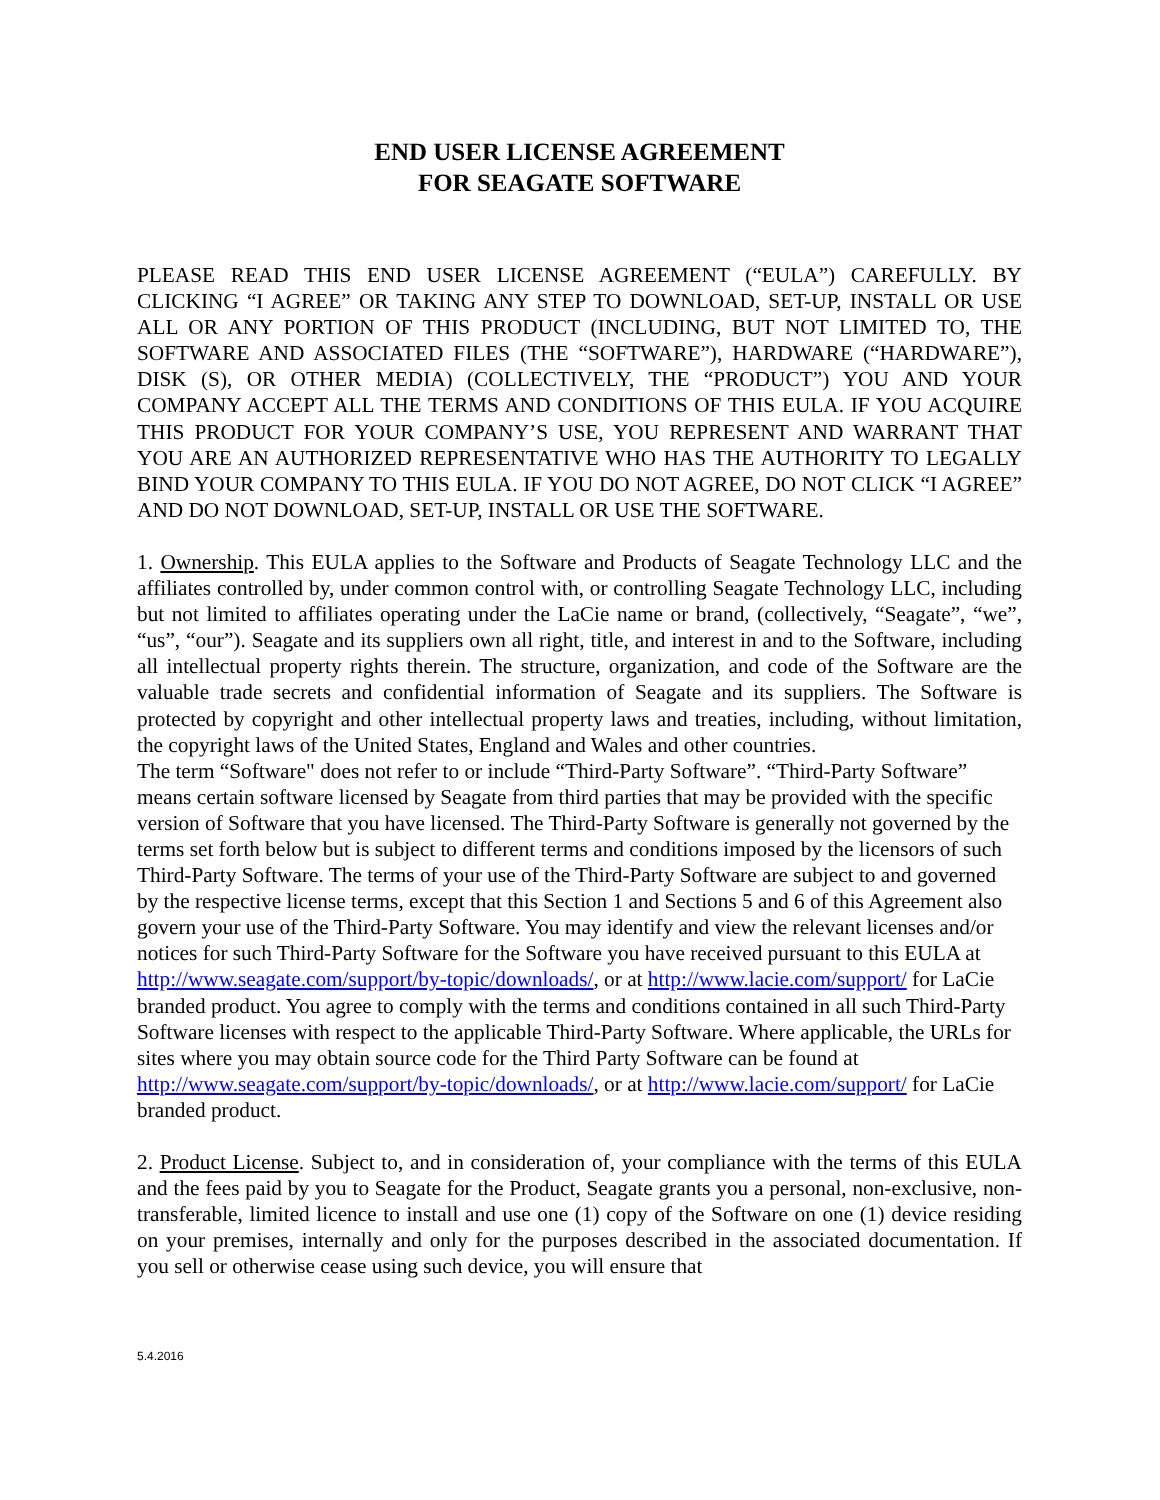END USER LICENSE AGREEMENT
FOR SEAGATE SOFTWARE
PLEASE READ THIS END USER LICENSE AGREEMENT (“EULA”) CAREFULLY. BY CLICKING “I AGREE” OR TAKING ANY STEP TO DOWNLOAD, SET-UP, INSTALL OR USE ALL OR ANY PORTION OF THIS PRODUCT (INCLUDING, BUT NOT LIMITED TO, THE SOFTWARE AND ASSOCIATED FILES (THE “SOFTWARE”), HARDWARE (“HARDWARE”), DISK (S), OR OTHER MEDIA) (COLLECTIVELY, THE “PRODUCT”) YOU AND YOUR COMPANY ACCEPT ALL THE TERMS AND CONDITIONS OF THIS EULA. IF YOU ACQUIRE THIS PRODUCT FOR YOUR COMPANY’S USE, YOU REPRESENT AND WARRANT THAT YOU ARE AN AUTHORIZED REPRESENTATIVE WHO HAS THE AUTHORITY TO LEGALLY BIND YOUR COMPANY TO THIS EULA. IF YOU DO NOT AGREE, DO NOT CLICK “I AGREE” AND DO NOT DOWNLOAD, SET-UP, INSTALL OR USE THE SOFTWARE.
1. Ownership. This EULA applies to the Software and Products of Seagate Technology LLC and the affiliates controlled by, under common control with, or controlling Seagate Technology LLC, including but not limited to affiliates operating under the LaCie name or brand, (collectively, “Seagate”, “we”, “us”, “our”). Seagate and its suppliers own all right, title, and interest in and to the Software, including all intellectual property rights therein. The structure, organization, and code of the Software are the valuable trade secrets and confidential information of Seagate and its suppliers. The Software is protected by copyright and other intellectual property laws and treaties, including, without limitation, the copyright laws of the United States, England and Wales and other countries.
The term “Software" does not refer to or include “Third-Party Software”. “Third-Party Software” means certain software licensed by Seagate from third parties that may be provided with the specific version of Software that you have licensed. The Third-Party Software is generally not governed by the terms set forth below but is subject to different terms and conditions imposed by the licensors of such Third-Party Software. The terms of your use of the Third-Party Software are subject to and governed by the respective license terms, except that this Section 1 and Sections 5 and 6 of this Agreement also govern your use of the Third-Party Software. You may identify and view the relevant licenses and/or notices for such Third-Party Software for the Software you have received pursuant to this EULA at http://www.seagate.com/support/by-topic/downloads/, or at http://www.lacie.com/support/ for LaCie branded product. You agree to comply with the terms and conditions contained in all such Third-Party Software licenses with respect to the applicable Third-Party Software. Where applicable, the URLs for sites where you may obtain source code for the Third Party Software can be found at http://www.seagate.com/support/by-topic/downloads/, or at http://www.lacie.com/support/ for LaCie branded product.
2. Product License. Subject to, and in consideration of, your compliance with the terms of this EULA and the fees paid by you to Seagate for the Product, Seagate grants you a personal, non-exclusive, non-transferable, limited licence to install and use one (1) copy of the Software on one (1) device residing on your premises, internally and only for the purposes described in the associated documentation. If you sell or otherwise cease using such device, you will ensure that
5.4.2016